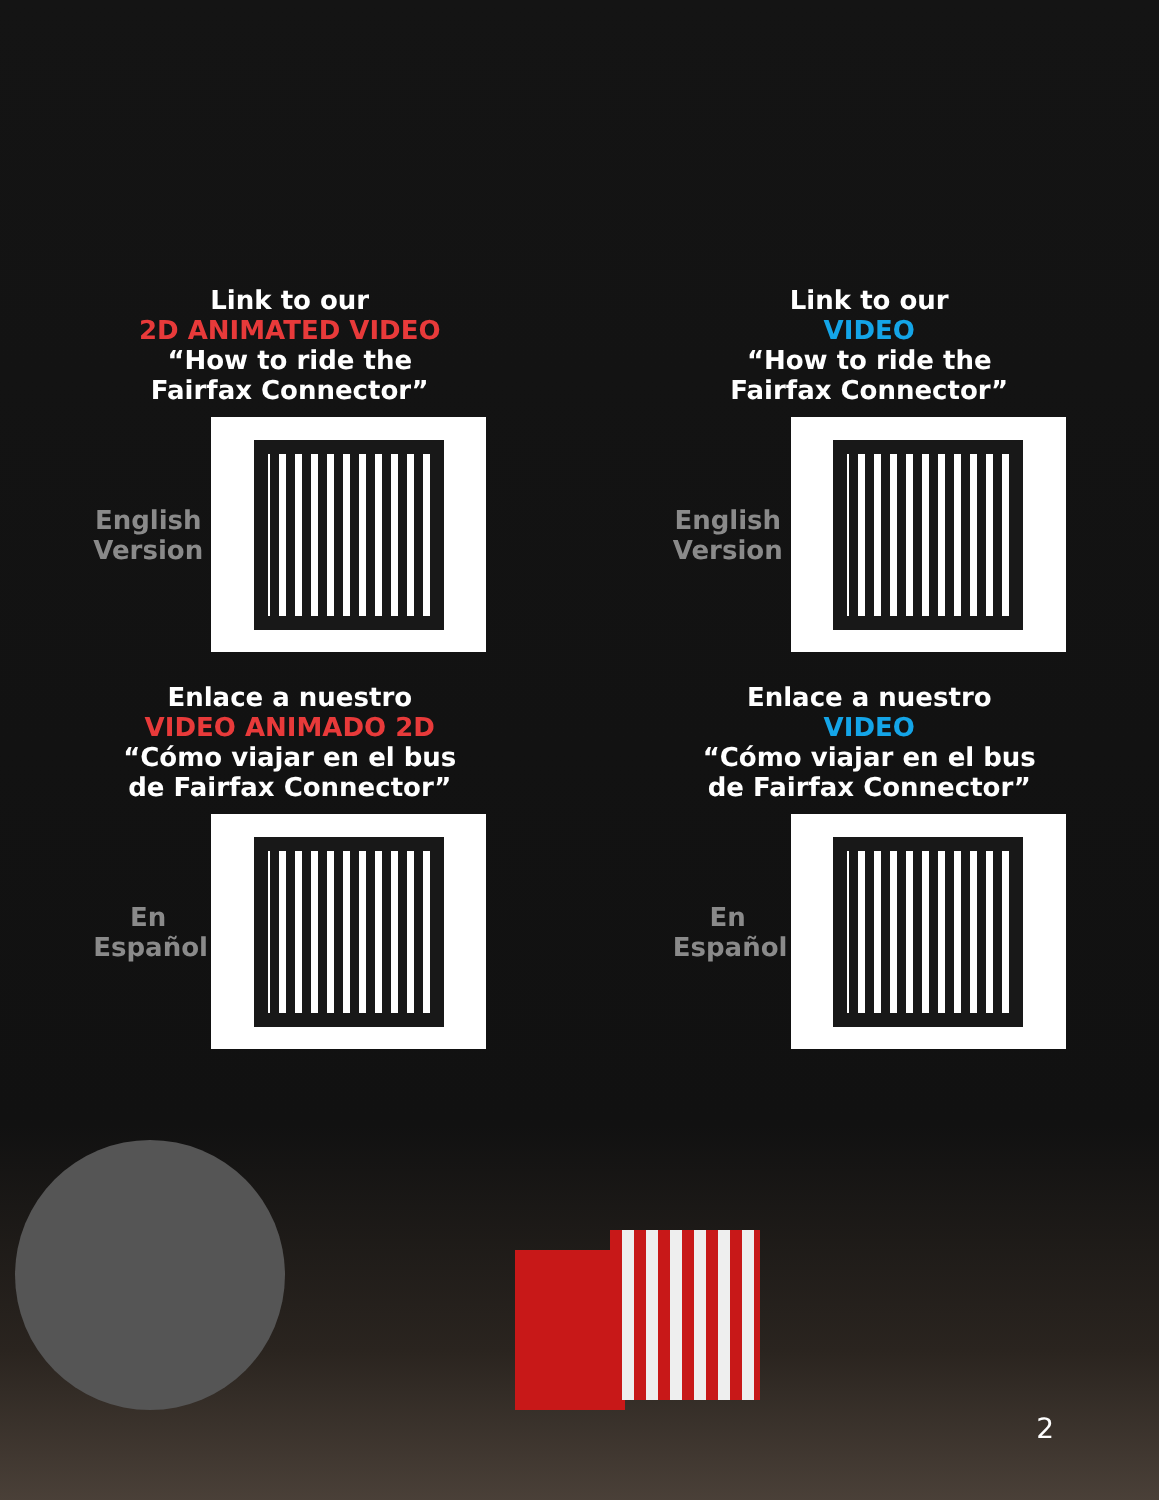Link to our
2D ANIMATED VIDEO
“How to ride the
Fairfax Connector”
English Version
Link to our
VIDEO
“How to ride the
Fairfax Connector”
English Version
Enlace a nuestro
VIDEO ANIMADO 2D
“Cómo viajar en el bus
de Fairfax Connector”
En Español
Enlace a nuestro
VIDEO
“Cómo viajar en el bus
de Fairfax Connector”
En Español
2